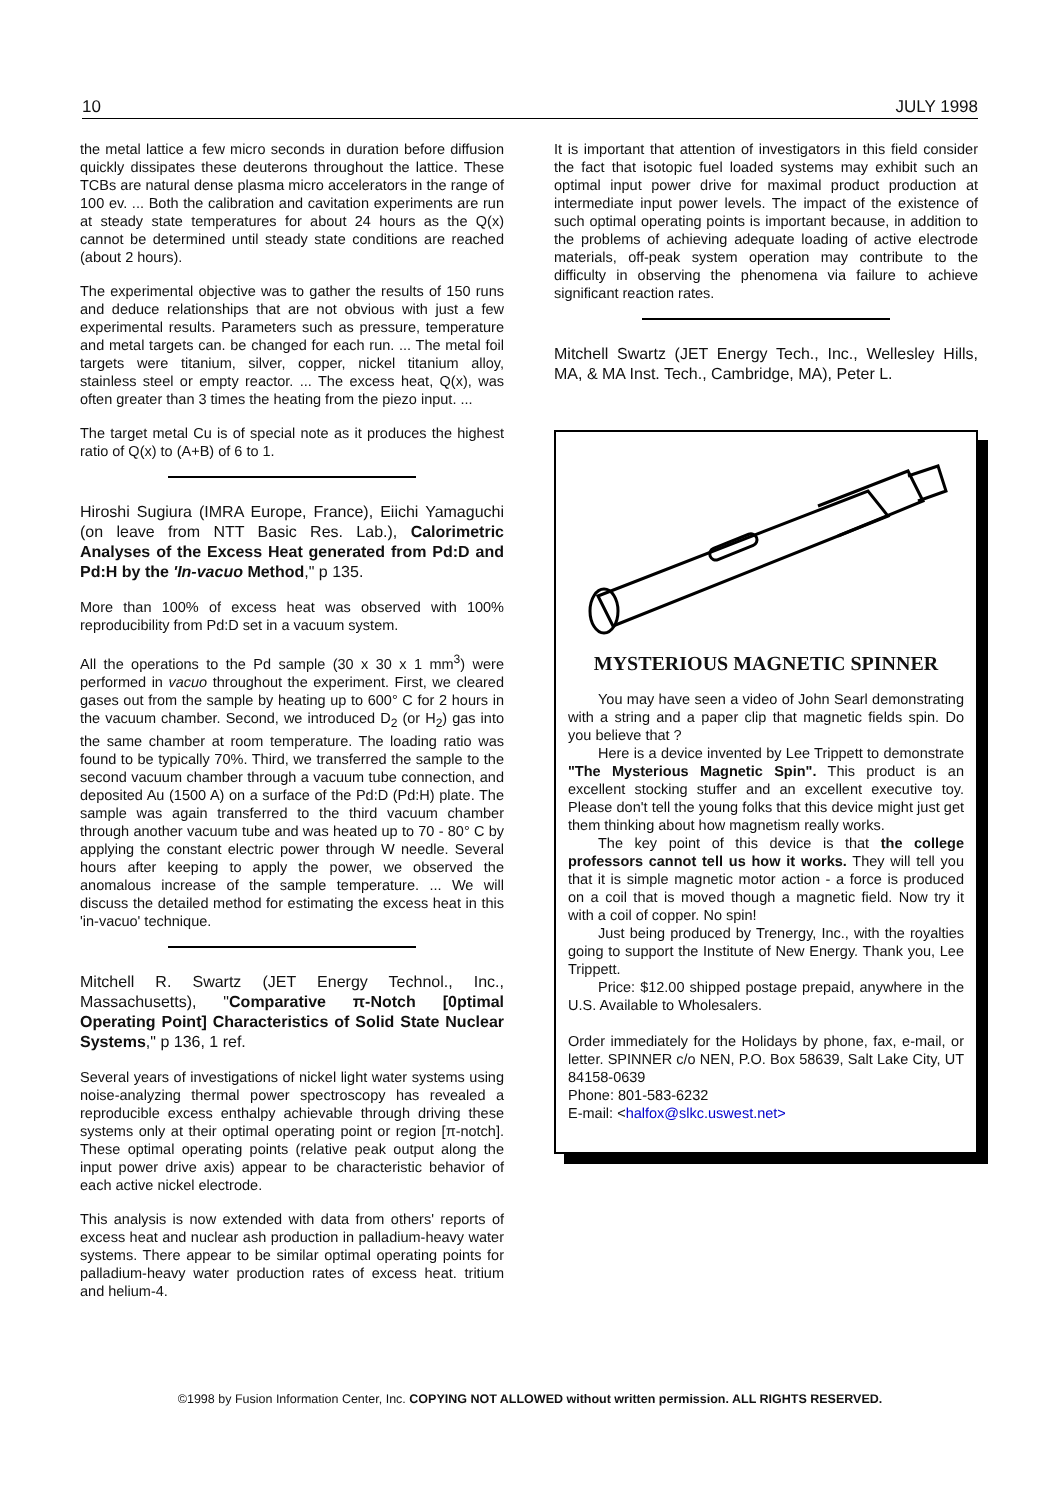10 JULY 1998
the metal lattice a few micro seconds in duration before diffusion quickly dissipates these deuterons throughout the lattice. These TCBs are natural dense plasma micro accelerators in the range of 100 ev. ... Both the calibration and cavitation experiments are run at steady state temperatures for about 24 hours as the Q(x) cannot be determined until steady state conditions are reached (about 2 hours).
The experimental objective was to gather the results of 150 runs and deduce relationships that are not obvious with just a few experimental results. Parameters such as pressure, temperature and metal targets can. be changed for each run. ... The metal foil targets were titanium, silver, copper, nickel titanium alloy, stainless steel or empty reactor. ... The excess heat, Q(x), was often greater than 3 times the heating from the piezo input. ...
The target metal Cu is of special note as it produces the highest ratio of Q(x) to (A+B) of 6 to 1.
Hiroshi Sugiura (IMRA Europe, France), Eiichi Yamaguchi (on leave from NTT Basic Res. Lab.), Calorimetric Analyses of the Excess Heat generated from Pd:D and Pd:H by the 'In-vacuo Method," p 135.
More than 100% of excess heat was observed with 100% reproducibility from Pd:D set in a vacuum system.
All the operations to the Pd sample (30 x 30 x 1 mm<sup>3</sup>) were performed in vacuo throughout the experiment. First, we cleared gases out from the sample by heating up to 600° C for 2 hours in the vacuum chamber. Second, we introduced D<sub>2</sub> (or H<sub>2</sub>) gas into the same chamber at room temperature. The loading ratio was found to be typically 70%. Third, we transferred the sample to the second vacuum chamber through a vacuum tube connection, and deposited Au (1500 A) on a surface of the Pd:D (Pd:H) plate. The sample was again transferred to the third vacuum chamber through another vacuum tube and was heated up to 70 - 80° C by applying the constant electric power through W needle. Several hours after keeping to apply the power, we observed the anomalous increase of the sample temperature. ... We will discuss the detailed method for estimating the excess heat in this 'in-vacuo' technique.
Mitchell R. Swartz (JET Energy Technol., Inc., Massachusetts), "Comparative π-Notch [0ptimal Operating Point] Characteristics of Solid State Nuclear Systems," p 136, 1 ref.
Several years of investigations of nickel light water systems using noise-analyzing thermal power spectroscopy has revealed a reproducible excess enthalpy achievable through driving these systems only at their optimal operating point or region [π-notch]. These optimal operating points (relative peak output along the input power drive axis) appear to be characteristic behavior of each active nickel electrode.
This analysis is now extended with data from others' reports of excess heat and nuclear ash production in palladium-heavy water systems. There appear to be similar optimal operating points for palladium-heavy water production rates of excess heat. tritium and helium-4.
It is important that attention of investigators in this field consider the fact that isotopic fuel loaded systems may exhibit such an optimal input power drive for maximal product production at intermediate input power levels. The impact of the existence of such optimal operating points is important because, in addition to the problems of achieving adequate loading of active electrode materials, off-peak system operation may contribute to the difficulty in observing the phenomena via failure to achieve significant reaction rates.
Mitchell Swartz (JET Energy Tech., Inc., Wellesley Hills, MA, & MA Inst. Tech., Cambridge, MA), Peter L.
MYSTERIOUS MAGNETIC SPINNER
You may have seen a video of John Searl demonstrating with a string and a paper clip that magnetic fields spin. Do you believe that ?
Here is a device invented by Lee Trippett to demonstrate "The Mysterious Magnetic Spin". This product is an excellent stocking stuffer and an excellent executive toy. Please don't tell the young folks that this device might just get them thinking about how magnetism really works.
The key point of this device is that the college professors cannot tell us how it works. They will tell you that it is simple magnetic motor action - a force is produced on a coil that is moved though a magnetic field. Now try it with a coil of copper. No spin!
Just being produced by Trenergy, Inc., with the royalties going to support the Institute of New Energy. Thank you, Lee Trippett.
Price: $12.00 shipped postage prepaid, anywhere in the U.S. Available to Wholesalers.
Order immediately for the Holidays by phone, fax, e-mail, or letter. SPINNER c/o NEN, P.O. Box 58639, Salt Lake City, UT 84158-0639
Phone: 801-583-6232
E-mail: <halfox@slkc.uswest.net>
©1998 by Fusion Information Center, Inc. COPYING NOT ALLOWED without written permission. ALL RIGHTS RESERVED.